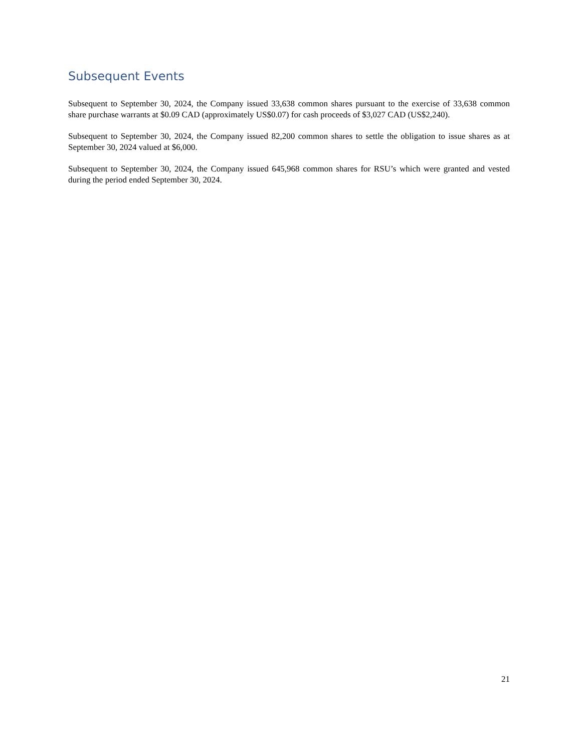Subsequent Events
Subsequent to September 30, 2024, the Company issued 33,638 common shares pursuant to the exercise of 33,638 common share purchase warrants at $0.09 CAD (approximately US$0.07) for cash proceeds of $3,027 CAD (US$2,240).
Subsequent to September 30, 2024, the Company issued 82,200 common shares to settle the obligation to issue shares as at September 30, 2024 valued at $6,000.
Subsequent to September 30, 2024, the Company issued 645,968 common shares for RSU’s which were granted and vested during the period ended September 30, 2024.
21